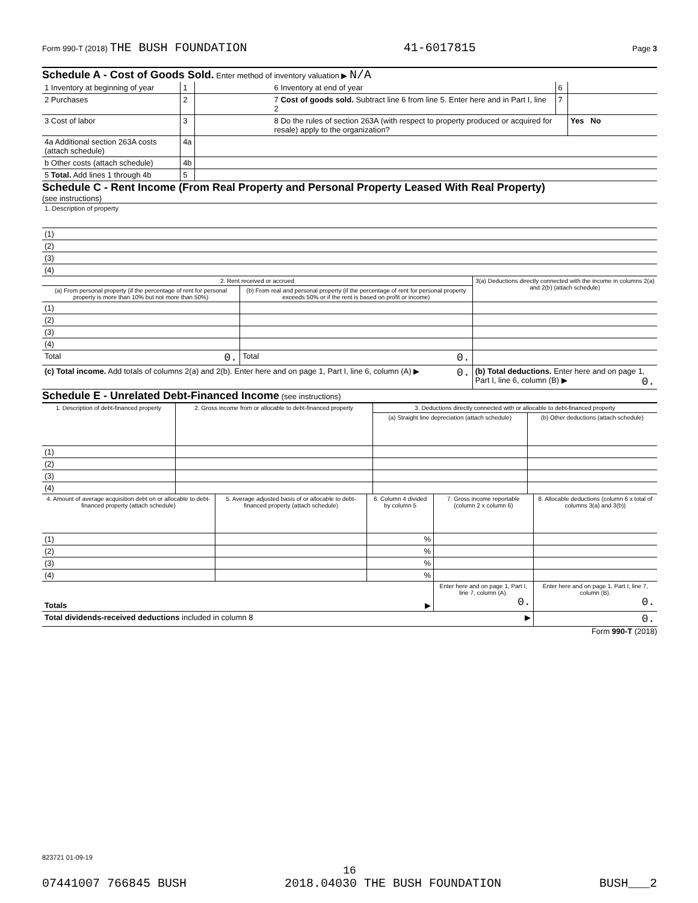Form 990-T (2018) THE BUSH FOUNDATION 41-6017815 Page 3
Schedule A - Cost of Goods Sold. Enter method of inventory valuation ▶ N/A
| 1 Inventory at beginning of year | 1 | | 6 Inventory at end of year | 6 | |
| 2 Purchases | 2 | | 7 Cost of goods sold. Subtract line 6 from line 5. Enter here and in Part I, line 2 | 7 | |
| 3 Cost of labor | 3 | | 8 Do the rules of section 263A (with respect to property produced or acquired for resale) apply to the organization? | | Yes No |
| 4a Additional section 263A costs (attach schedule) | 4a | | | | |
| b Other costs (attach schedule) | 4b | | | | |
| 5 Total. Add lines 1 through 4b | 5 | | | | |
Schedule C - Rent Income (From Real Property and Personal Property Leased With Real Property)
(see instructions)
| 1. Description of property |
| (1) |
| (2) |
| (3) |
| (4) |
| 2. Rent received or accrued | | 3(a) Deductions directly connected with the income in columns 2(a) and 2(b) (attach schedule) |
| (a) From personal property (if the percentage of rent for personal property is more than 10% but not more than 50%) | (b) From real and personal property (if the percentage of rent for personal property exceeds 50% or if the rent is based on profit or income) | |
| (1) | | |
| (2) | | |
| (3) | | |
| (4) | | |
| Total 0. | Total 0. | |
| (c) Total income. Add totals of columns 2(a) and 2(b). Enter here and on page 1, Part I, line 6, column (A) ▶ 0. | | (b) Total deductions. Enter here and on page 1, Part I, line 6, column (B) ▶ 0. |
Schedule E - Unrelated Debt-Financed Income (see instructions)
| 1. Description of debt-financed property | 2. Gross income from or allocable to debt-financed property | 3. Deductions directly connected with or allocable to debt-financed property | |
| | | (a) Straight line depreciation (attach schedule) | (b) Other deductions (attach schedule) |
| (1) | | | |
| (2) | | | |
| (3) | | | |
| (4) | | | |
| 4. Amount of average acquisition debt on or allocable to debt-financed property (attach schedule) | 5. Average adjusted basis of or allocable to debt-financed property (attach schedule) | 6. Column 4 divided by column 5 | 7. Gross income reportable (column 2 x column 6) | 8. Allocable deductions (column 6 x total of columns 3(a) and 3(b)) |
| (1) | | % | | |
| (2) | | % | | |
| (3) | | % | | |
| (4) | | % | | |
| Totals ▶ | | | Enter here and on page 1, Part I, line 7, column (A). 0. | Enter here and on page 1, Part I, line 7, column (B). 0. |
| Total dividends-received deductions included in column 8 ▶ | | | | 0. |
Form 990-T (2018)
823721 01-09-19
16
07441007 766845 BUSH 2018.04030 THE BUSH FOUNDATION BUSH___2